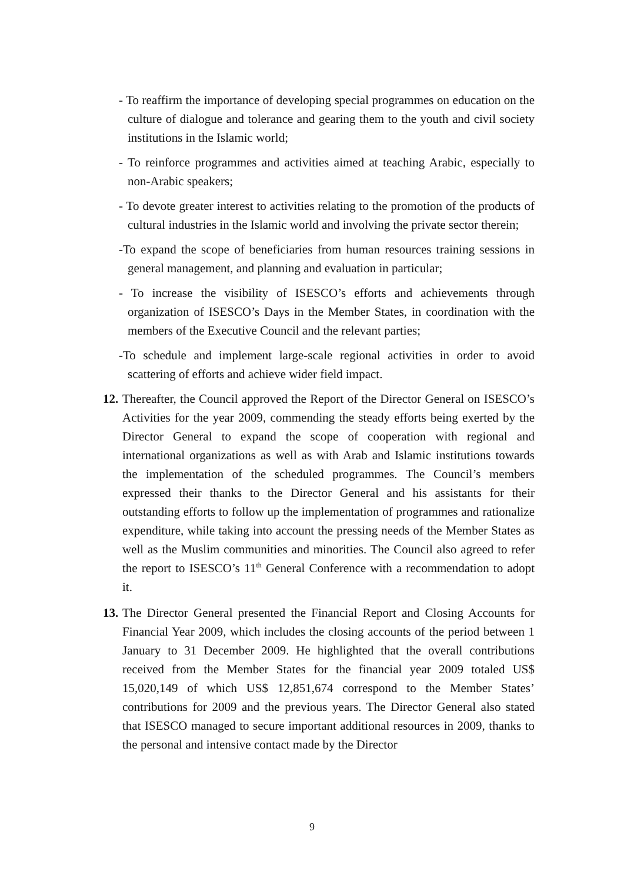- To reaffirm the importance of developing special programmes on education on the culture of dialogue and tolerance and gearing them to the youth and civil society institutions in the Islamic world;
- To reinforce programmes and activities aimed at teaching Arabic, especially to non-Arabic speakers;
- To devote greater interest to activities relating to the promotion of the products of cultural industries in the Islamic world and involving the private sector therein;
-To expand the scope of beneficiaries from human resources training sessions in general management, and planning and evaluation in particular;
- To increase the visibility of ISESCO’s efforts and achievements through organization of ISESCO’s Days in the Member States, in coordination with the members of the Executive Council and the relevant parties;
-To schedule and implement large-scale regional activities in order to avoid scattering of efforts and achieve wider field impact.
12. Thereafter, the Council approved the Report of the Director General on ISESCO’s Activities for the year 2009, commending the steady efforts being exerted by the Director General to expand the scope of cooperation with regional and international organizations as well as with Arab and Islamic institutions towards the implementation of the scheduled programmes. The Council’s members expressed their thanks to the Director General and his assistants for their outstanding efforts to follow up the implementation of programmes and rationalize expenditure, while taking into account the pressing needs of the Member States as well as the Muslim communities and minorities. The Council also agreed to refer the report to ISESCO’s 11<sup>th</sup> General Conference with a recommendation to adopt it.
13. The Director General presented the Financial Report and Closing Accounts for Financial Year 2009, which includes the closing accounts of the period between 1 January to 31 December 2009. He highlighted that the overall contributions received from the Member States for the financial year 2009 totaled US$ 15,020,149 of which US$ 12,851,674 correspond to the Member States’ contributions for 2009 and the previous years. The Director General also stated that ISESCO managed to secure important additional resources in 2009, thanks to the personal and intensive contact made by the Director
9